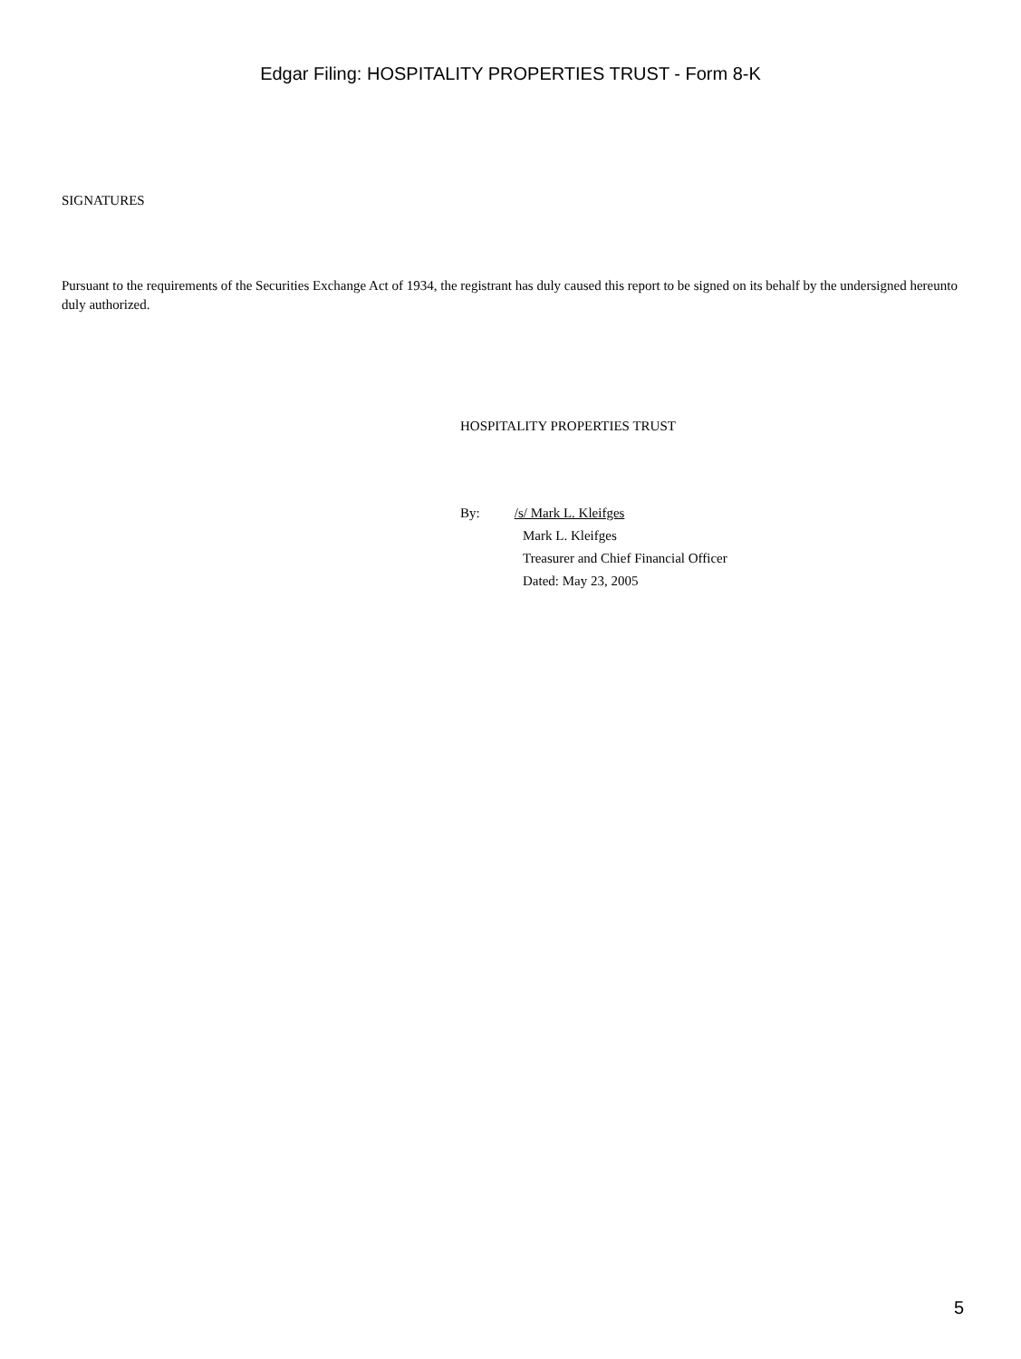Edgar Filing: HOSPITALITY PROPERTIES TRUST - Form 8-K
SIGNATURES
Pursuant to the requirements of the Securities Exchange Act of 1934, the registrant has duly caused this report to be signed on its behalf by the undersigned hereunto duly authorized.
HOSPITALITY PROPERTIES TRUST
By: /s/ Mark L. Kleifges
Mark L. Kleifges
Treasurer and Chief Financial Officer
Dated: May 23, 2005
5